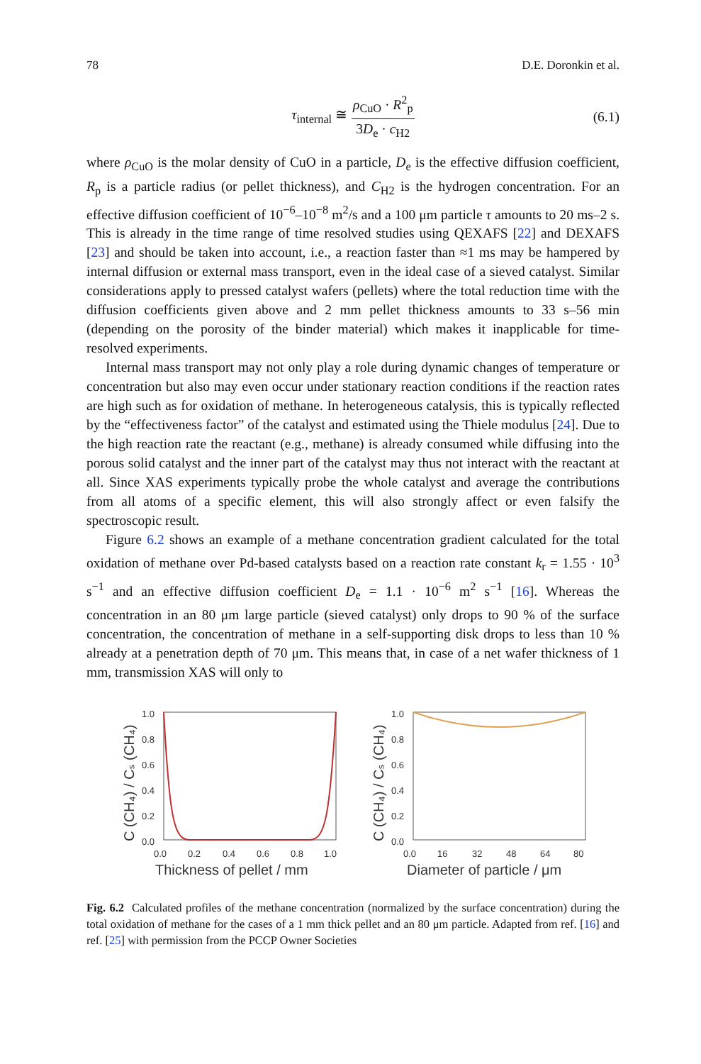78 D.E. Doronkin et al.
τ<sub>internal</sub> ≅ ρ<sub>CuO</sub> · R<sup>2</sup><sub>p</sub> 3D<sub>e</sub> · c<sub>H2</sub>
(6.1)
where ρ<sub>CuO</sub> is the molar density of CuO in a particle, D<sub>e</sub> is the effective diffusion coefficient, R<sub>p</sub> is a particle radius (or pellet thickness), and C<sub>H2</sub> is the hydrogen concentration. For an effective diffusion coefficient of 10<sup>−6</sup>–10<sup>−8</sup> m<sup>2</sup>/s and a 100 μm particle τ amounts to 20 ms–2 s. This is already in the time range of time resolved studies using QEXAFS [22] and DEXAFS [23] and should be taken into account, i.e., a reaction faster than ≈1 ms may be hampered by internal diffusion or external mass transport, even in the ideal case of a sieved catalyst. Similar considerations apply to pressed catalyst wafers (pellets) where the total reduction time with the diffusion coefficients given above and 2 mm pellet thickness amounts to 33 s–56 min (depending on the porosity of the binder material) which makes it inapplicable for time-resolved experiments.
Internal mass transport may not only play a role during dynamic changes of temperature or concentration but also may even occur under stationary reaction conditions if the reaction rates are high such as for oxidation of methane. In heterogeneous catalysis, this is typically reflected by the “effectiveness factor” of the catalyst and estimated using the Thiele modulus [24]. Due to the high reaction rate the reactant (e.g., methane) is already consumed while diffusing into the porous solid catalyst and the inner part of the catalyst may thus not interact with the reactant at all. Since XAS experiments typically probe the whole catalyst and average the contributions from all atoms of a specific element, this will also strongly affect or even falsify the spectroscopic result.
Figure 6.2 shows an example of a methane concentration gradient calculated for the total oxidation of methane over Pd-based catalysts based on a reaction rate constant k<sub>r</sub> = 1.55 · 10<sup>3</sup> s<sup>−1</sup> and an effective diffusion coefficient D<sub>e</sub> = 1.1 · 10<sup>−6</sup> m<sup>2</sup> s<sup>−1</sup> [16]. Whereas the concentration in an 80 μm large particle (sieved catalyst) only drops to 90 % of the surface concentration, the concentration of methane in a self-supporting disk drops to less than 10 % already at a penetration depth of 70 μm. This means that, in case of a net wafer thickness of 1 mm, transmission XAS will only to
C (CH₄) / Cₛ (CH₄)
1.0
0.8
0.6
0.4
0.2
0.0
0.0
0.2
0.4
0.6
0.8
1.0
Thickness of pellet / mm
C (CH₄) / Cₛ (CH₄)
1.0
0.8
0.6
0.4
0.2
0.0
0.0
16
32
48
64
80
Diameter of particle / μm
Fig. 6.2 Calculated profiles of the methane concentration (normalized by the surface concentration) during the total oxidation of methane for the cases of a 1 mm thick pellet and an 80 μm particle. Adapted from ref. [16] and ref. [25] with permission from the PCCP Owner Societies